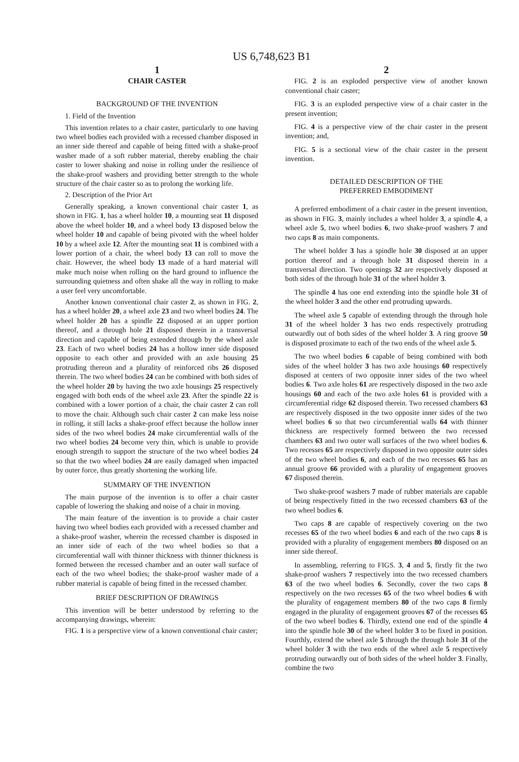US 6,748,623 B1
1
CHAIR CASTER
BACKGROUND OF THE INVENTION
1. Field of the Invention
This invention relates to a chair caster, particularly to one having two wheel bodies each provided with a recessed chamber disposed in an inner side thereof and capable of being fitted with a shake-proof washer made of a soft rubber material, thereby enabling the chair caster to lower shaking and noise in rolling under the resilience of the shake-proof washers and providing better strength to the whole structure of the chair caster so as to prolong the working life.
2. Description of the Prior Art
Generally speaking, a known conventional chair caster 1, as shown in FIG. 1, has a wheel holder 10, a mounting seat 11 disposed above the wheel holder 10, and a wheel body 13 disposed below the wheel holder 10 and capable of being pivoted with the wheel holder 10 by a wheel axle 12. After the mounting seat 11 is combined with a lower portion of a chair, the wheel body 13 can roll to move the chair. However, the wheel body 13 made of a hard material will make much noise when rolling on the hard ground to influence the surrounding quietness and often shake all the way in rolling to make a user feel very uncomfortable.
Another known conventional chair caster 2, as shown in FIG. 2, has a wheel holder 20, a wheel axle 23 and two wheel bodies 24. The wheel holder 20 has a spindle 22 disposed at an upper portion thereof, and a through hole 21 disposed therein in a transversal direction and capable of being extended through by the wheel axle 23. Each of two wheel bodies 24 has a hollow inner side disposed opposite to each other and provided with an axle housing 25 protruding thereon and a plurality of reinforced ribs 26 disposed therein. The two wheel bodies 24 can be combined with both sides of the wheel holder 20 by having the two axle housings 25 respectively engaged with both ends of the wheel axle 23. After the spindle 22 is combined with a lower portion of a chair, the chair caster 2 can roll to move the chair. Although such chair caster 2 can make less noise in rolling, it still lacks a shake-proof effect because the hollow inner sides of the two wheel bodies 24 make circumferential walls of the two wheel bodies 24 become very thin, which is unable to provide enough strength to support the structure of the two wheel bodies 24 so that the two wheel bodies 24 are easily damaged when impacted by outer force, thus greatly shortening the working life.
SUMMARY OF THE INVENTION
The main purpose of the invention is to offer a chair caster capable of lowering the shaking and noise of a chair in moving.
The main feature of the invention is to provide a chair caster having two wheel bodies each provided with a recessed chamber and a shake-proof washer, wherein the recessed chamber is disposed in an inner side of each of the two wheel bodies so that a circumferential wall with thinner thickness with thinner thickness is formed between the recessed chamber and an outer wall surface of each of the two wheel bodies; the shake-proof washer made of a rubber material is capable of being fitted in the recessed chamber.
BRIEF DESCRIPTION OF DRAWINGS
This invention will be better understood by referring to the accompanying drawings, wherein:
FIG. 1 is a perspective view of a known conventional chair caster;
2
FIG. 2 is an exploded perspective view of another known conventional chair caster;
FIG. 3 is an exploded perspective view of a chair caster in the present invention;
FIG. 4 is a perspective view of the chair caster in the present invention; and,
FIG. 5 is a sectional view of the chair caster in the present invention.
DETAILED DESCRIPTION OF THE
PREFERRED EMBODIMENT
A preferred embodiment of a chair caster in the present invention, as shown in FIG. 3, mainly includes a wheel holder 3, a spindle 4, a wheel axle 5, two wheel bodies 6, two shake-proof washers 7 and two caps 8 as main components.
The wheel holder 3 has a spindle hole 30 disposed at an upper portion thereof and a through hole 31 disposed therein in a transversal direction. Two openings 32 are respectively disposed at both sides of the through hole 31 of the wheel holder 3.
The spindle 4 has one end extending into the spindle hole 31 of the wheel holder 3 and the other end protruding upwards.
The wheel axle 5 capable of extending through the through hole 31 of the wheel holder 3 has two ends respectively protruding outwardly out of both sides of the wheel holder 3. A ring groove 50 is disposed proximate to each of the two ends of the wheel axle 5.
The two wheel bodies 6 capable of being combined with both sides of the wheel holder 3 has two axle housings 60 respectively disposed at centers of two opposite inner sides of the two wheel bodies 6. Two axle holes 61 are respectively disposed in the two axle housings 60 and each of the two axle holes 61 is provided with a circumferential ridge 62 disposed therein. Two recessed chambers 63 are respectively disposed in the two opposite inner sides of the two wheel bodies 6 so that two circumferential walls 64 with thinner thickness are respectively formed between the two recessed chambers 63 and two outer wall surfaces of the two wheel bodies 6. Two recesses 65 are respectively disposed in two opposite outer sides of the two wheel bodies 6, and each of the two recesses 65 has an annual groove 66 provided with a plurality of engagement grooves 67 disposed therein.
Two shake-proof washers 7 made of rubber materials are capable of being respectively fitted in the two recessed chambers 63 of the two wheel bodies 6.
Two caps 8 are capable of respectively covering on the two recesses 65 of the two wheel bodies 6 and each of the two caps 8 is provided with a plurality of engagement members 80 disposed on an inner side thereof.
In assembling, referring to FIGS. 3, 4 and 5, firstly fit the two shake-proof washers 7 respectively into the two recessed chambers 63 of the two wheel bodies 6. Secondly, cover the two caps 8 respectively on the two recesses 65 of the two wheel bodies 6 with the plurality of engagement members 80 of the two caps 8 firmly engaged in the plurality of engagement grooves 67 of the recesses 65 of the two wheel bodies 6. Thirdly, extend one end of the spindle 4 into the spindle hole 30 of the wheel holder 3 to be fixed in position. Fourthly, extend the wheel axle 5 through the through hole 31 of the wheel holder 3 with the two ends of the wheel axle 5 respectively protruding outwardly out of both sides of the wheel holder 3. Finally, combine the two